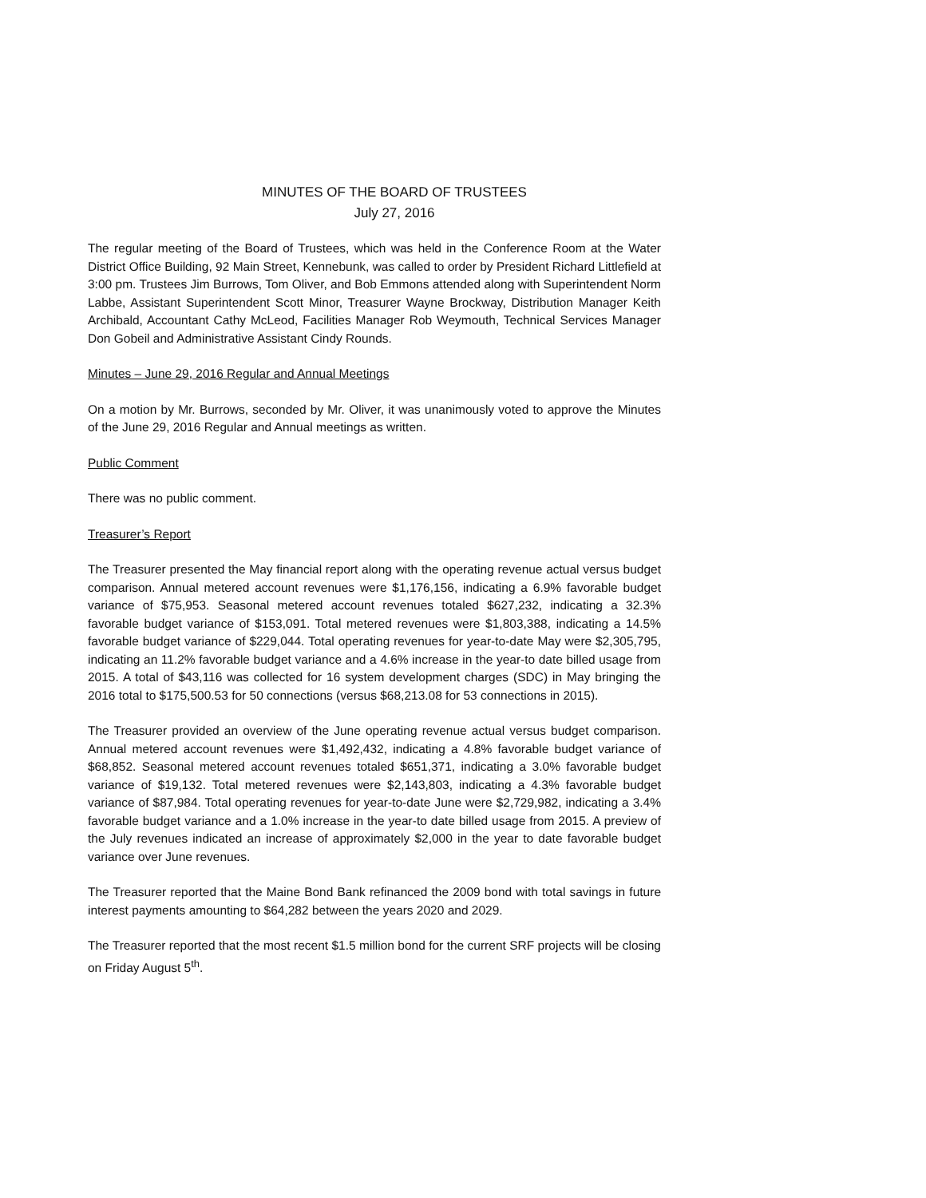MINUTES OF THE BOARD OF TRUSTEES
July 27, 2016
The regular meeting of the Board of Trustees, which was held in the Conference Room at the Water District Office Building, 92 Main Street, Kennebunk, was called to order by President Richard Littlefield at 3:00 pm. Trustees Jim Burrows, Tom Oliver, and Bob Emmons attended along with Superintendent Norm Labbe, Assistant Superintendent Scott Minor, Treasurer Wayne Brockway, Distribution Manager Keith Archibald, Accountant Cathy McLeod, Facilities Manager Rob Weymouth, Technical Services Manager Don Gobeil and Administrative Assistant Cindy Rounds.
Minutes – June 29, 2016 Regular and Annual Meetings
On a motion by Mr. Burrows, seconded by Mr. Oliver, it was unanimously voted to approve the Minutes of the June 29, 2016 Regular and Annual meetings as written.
Public Comment
There was no public comment.
Treasurer’s Report
The Treasurer presented the May financial report along with the operating revenue actual versus budget comparison. Annual metered account revenues were $1,176,156, indicating a 6.9% favorable budget variance of $75,953. Seasonal metered account revenues totaled $627,232, indicating a 32.3% favorable budget variance of $153,091. Total metered revenues were $1,803,388, indicating a 14.5% favorable budget variance of $229,044. Total operating revenues for year-to-date May were $2,305,795, indicating an 11.2% favorable budget variance and a 4.6% increase in the year-to date billed usage from 2015. A total of $43,116 was collected for 16 system development charges (SDC) in May bringing the 2016 total to $175,500.53 for 50 connections (versus $68,213.08 for 53 connections in 2015).
The Treasurer provided an overview of the June operating revenue actual versus budget comparison. Annual metered account revenues were $1,492,432, indicating a 4.8% favorable budget variance of $68,852. Seasonal metered account revenues totaled $651,371, indicating a 3.0% favorable budget variance of $19,132. Total metered revenues were $2,143,803, indicating a 4.3% favorable budget variance of $87,984. Total operating revenues for year-to-date June were $2,729,982, indicating a 3.4% favorable budget variance and a 1.0% increase in the year-to date billed usage from 2015. A preview of the July revenues indicated an increase of approximately $2,000 in the year to date favorable budget variance over June revenues.
The Treasurer reported that the Maine Bond Bank refinanced the 2009 bond with total savings in future interest payments amounting to $64,282 between the years 2020 and 2029.
The Treasurer reported that the most recent $1.5 million bond for the current SRF projects will be closing on Friday August 5<sup>th</sup>.